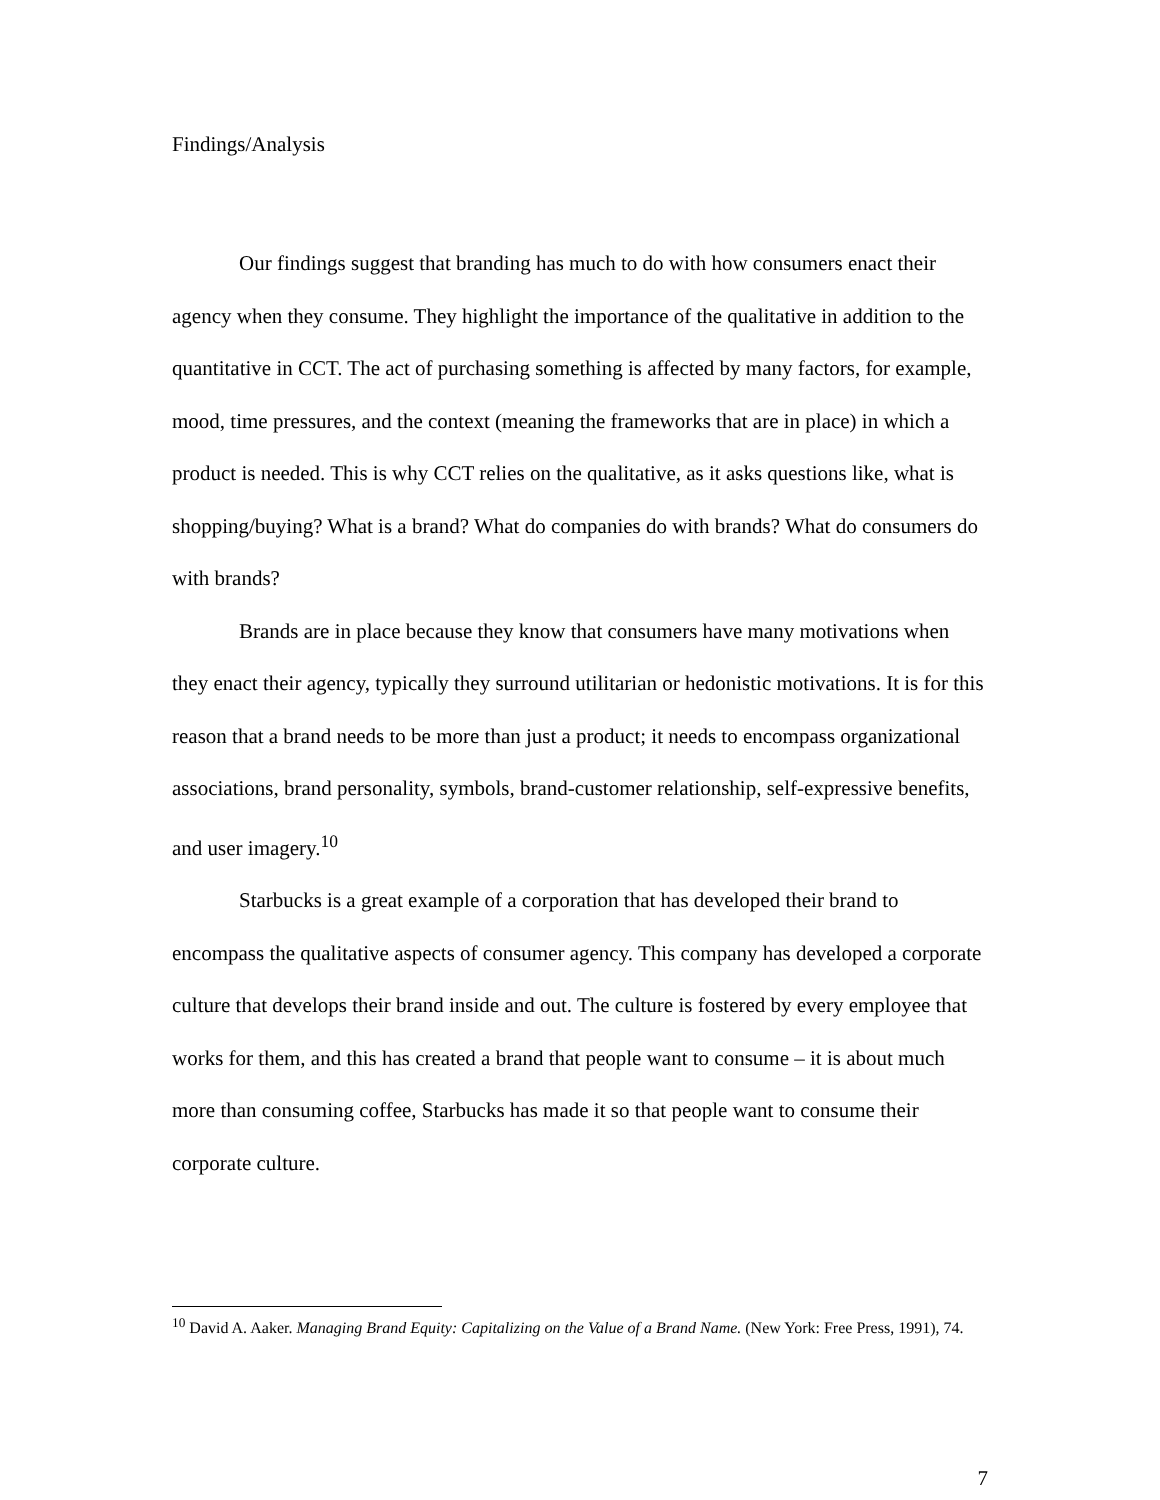Findings/Analysis
Our findings suggest that branding has much to do with how consumers enact their agency when they consume. They highlight the importance of the qualitative in addition to the quantitative in CCT. The act of purchasing something is affected by many factors, for example, mood, time pressures, and the context (meaning the frameworks that are in place) in which a product is needed. This is why CCT relies on the qualitative, as it asks questions like, what is shopping/buying? What is a brand? What do companies do with brands? What do consumers do with brands?
Brands are in place because they know that consumers have many motivations when they enact their agency, typically they surround utilitarian or hedonistic motivations. It is for this reason that a brand needs to be more than just a product; it needs to encompass organizational associations, brand personality, symbols, brand-customer relationship, self-expressive benefits, and user imagery.<sup>10</sup>
Starbucks is a great example of a corporation that has developed their brand to encompass the qualitative aspects of consumer agency. This company has developed a corporate culture that develops their brand inside and out. The culture is fostered by every employee that works for them, and this has created a brand that people want to consume – it is about much more than consuming coffee, Starbucks has made it so that people want to consume their corporate culture.
<sup>10</sup> David A. Aaker. Managing Brand Equity: Capitalizing on the Value of a Brand Name. (New York: Free Press, 1991), 74.
7